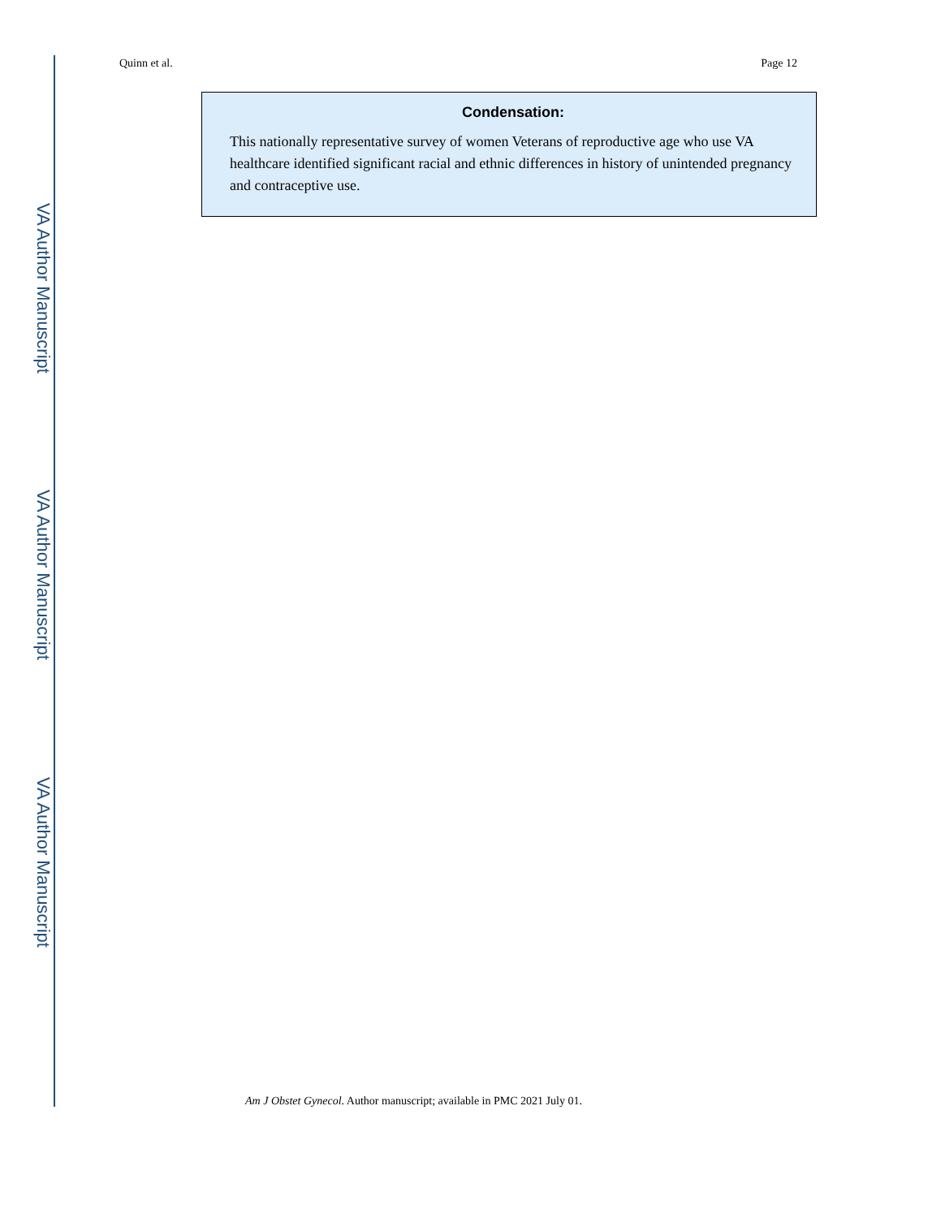VA Author Manuscript
VA Author Manuscript
VA Author Manuscript
Quinn et al. Page 12
Condensation:
This nationally representative survey of women Veterans of reproductive age who use VA healthcare identified significant racial and ethnic differences in history of unintended pregnancy and contraceptive use.
Am J Obstet Gynecol. Author manuscript; available in PMC 2021 July 01.